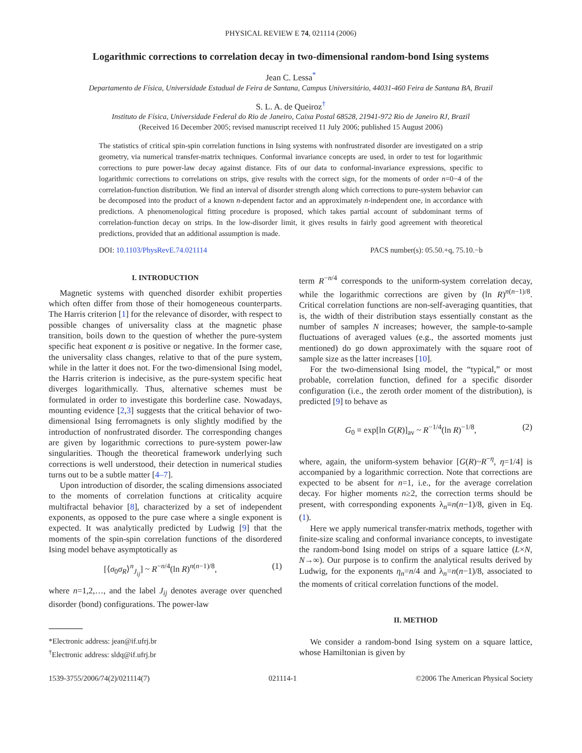PHYSICAL REVIEW E 74, 021114 (2006)
Logarithmic corrections to correlation decay in two-dimensional random-bond Ising systems
Jean C. Lessa<sup>*</sup>
Departamento de Física, Universidade Estadual de Feira de Santana, Campus Universitário, 44031-460 Feira de Santana BA, Brazil
S. L. A. de Queiroz<sup>†</sup>
Instituto de Física, Universidade Federal do Rio de Janeiro, Caixa Postal 68528, 21941-972 Rio de Janeiro RJ, Brazil
(Received 16 December 2005; revised manuscript received 11 July 2006; published 15 August 2006)
The statistics of critical spin-spin correlation functions in Ising systems with nonfrustrated disorder are investigated on a strip geometry, via numerical transfer-matrix techniques. Conformal invariance concepts are used, in order to test for logarithmic corrections to pure power-law decay against distance. Fits of our data to conformal-invariance expressions, specific to logarithmic corrections to correlations on strips, give results with the correct sign, for the moments of order n=0−4 of the correlation-function distribution. We find an interval of disorder strength along which corrections to pure-system behavior can be decomposed into the product of a known n-dependent factor and an approximately n-independent one, in accordance with predictions. A phenomenological fitting procedure is proposed, which takes partial account of subdominant terms of correlation-function decay on strips. In the low-disorder limit, it gives results in fairly good agreement with theoretical predictions, provided that an additional assumption is made.
DOI: 10.1103/PhysRevE.74.021114 PACS number(s): 05.50.+q, 75.10.−b
I. INTRODUCTION
Magnetic systems with quenched disorder exhibit properties which often differ from those of their homogeneous counterparts. The Harris criterion [1] for the relevance of disorder, with respect to possible changes of universality class at the magnetic phase transition, boils down to the question of whether the pure-system specific heat exponent α is positive or negative. In the former case, the universality class changes, relative to that of the pure system, while in the latter it does not. For the two-dimensional Ising model, the Harris criterion is indecisive, as the pure-system specific heat diverges logarithmically. Thus, alternative schemes must be formulated in order to investigate this borderline case. Nowadays, mounting evidence [2,3] suggests that the critical behavior of two-dimensional Ising ferromagnets is only slightly modified by the introduction of nonfrustrated disorder. The corresponding changes are given by logarithmic corrections to pure-system power-law singularities. Though the theoretical framework underlying such corrections is well understood, their detection in numerical studies turns out to be a subtle matter [4–7].
Upon introduction of disorder, the scaling dimensions associated to the moments of correlation functions at criticality acquire multifractal behavior [8], characterized by a set of independent exponents, as opposed to the pure case where a single exponent is expected. It was analytically predicted by Ludwig [9] that the moments of the spin-spin correlation functions of the disordered Ising model behave asymptotically as
[⟨σ<sub>0</sub>σ<sub>R</sub>⟩<sup>n</sup><sub>J<sub>ij</sub></sub>] ~ R<sup>−n/4</sup>(ln R)<sup>n(n−1)/8</sup>, (1)
where n=1,2,…, and the label J<sub>ij</sub> denotes average over quenched disorder (bond) configurations. The power-law
*Electronic address: jean@if.ufrj.br
<sup>†</sup> Electronic address: sldq@if.ufrj.br
term R<sup>−n/4</sup> corresponds to the uniform-system correlation decay, while the logarithmic corrections are given by (ln R)<sup>n(n−1)/8</sup>. Critical correlation functions are non-self-averaging quantities, that is, the width of their distribution stays essentially constant as the number of samples N increases; however, the sample-to-sample fluctuations of averaged values (e.g., the assorted moments just mentioned) do go down approximately with the square root of sample size as the latter increases [10].
For the two-dimensional Ising model, the “typical,” or most probable, correlation function, defined for a specific disorder configuration (i.e., the zeroth order moment of the distribution), is predicted [9] to behave as
G<sub>0</sub> ≡ exp[ln G(R)]<sub>av</sub> ~ R<sup>−1/4</sup>(ln R)<sup>−1/8</sup>, (2)
where, again, the uniform-system behavior [G(R)~R<sup>−η</sup>, η=1/4] is accompanied by a logarithmic correction. Note that corrections are expected to be absent for n=1, i.e., for the average correlation decay. For higher moments n≥2, the correction terms should be present, with corresponding exponents λ<sub>n</sub>≡n(n−1)/8, given in Eq. (1).
Here we apply numerical transfer-matrix methods, together with finite-size scaling and conformal invariance concepts, to investigate the random-bond Ising model on strips of a square lattice (L×N, N→∞). Our purpose is to confirm the analytical results derived by Ludwig, for the exponents η<sub>n</sub>=n/4 and λ<sub>n</sub>=n(n−1)/8, associated to the moments of critical correlation functions of the model.
II. METHOD
We consider a random-bond Ising system on a square lattice, whose Hamiltonian is given by
1539-3755/2006/74(2)/021114(7) 021114-1 ©2006 The American Physical Society